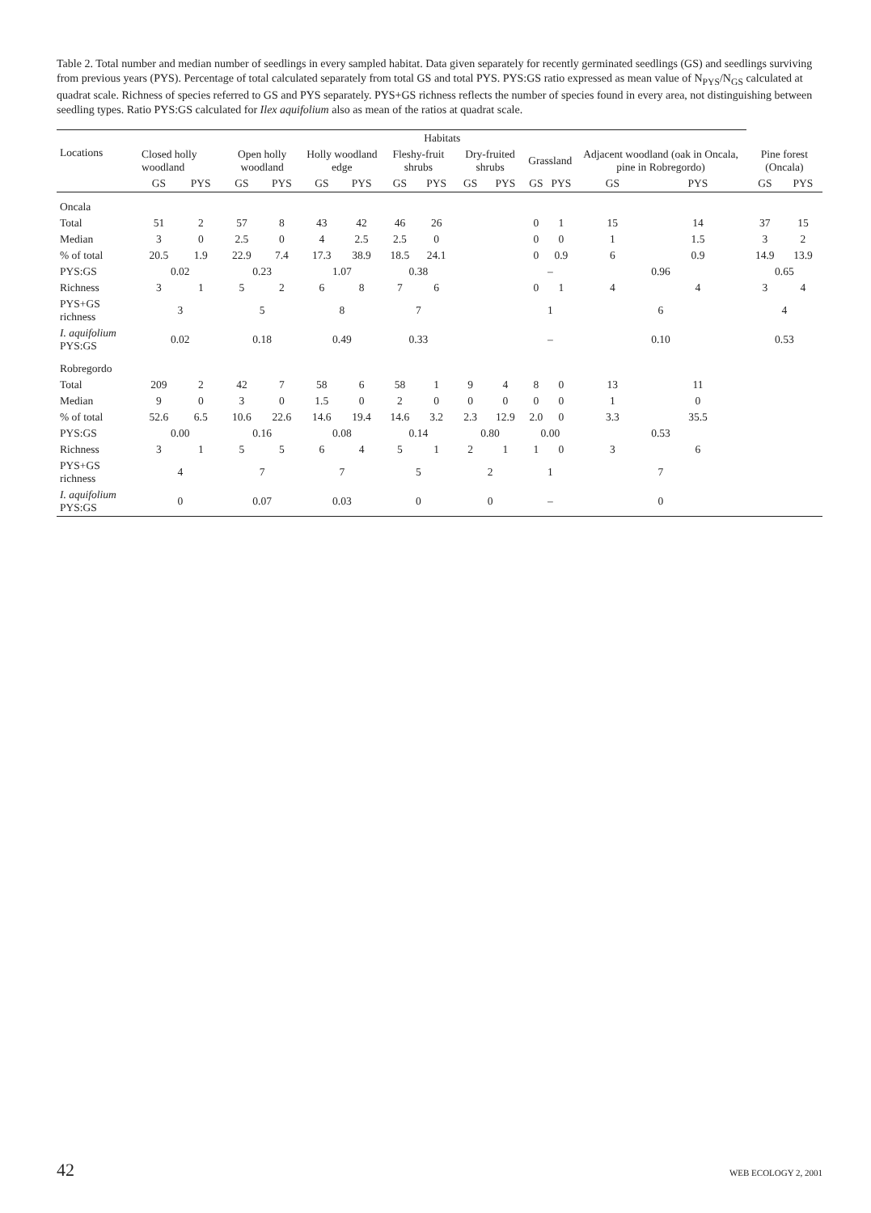Table 2. Total number and median number of seedlings in every sampled habitat. Data given separately for recently germinated seedlings (GS) and seedlings surviving from previous years (PYS). Percentage of total calculated separately from total GS and total PYS. PYS:GS ratio expressed as mean value of N<sub>PYS</sub>/N<sub>GS</sub> calculated at quadrat scale. Richness of species referred to GS and PYS separately. PYS+GS richness reflects the number of species found in every area, not distinguishing between seedling types. Ratio PYS:GS calculated for Ilex aquifolium also as mean of the ratios at quadrat scale.
| Locations | Habitats | | | | | | | | | | | | | | | |
| --- | --- | --- | --- | --- | --- | --- | --- | --- | --- | --- | --- | --- | --- | --- | --- | --- |
| | Closed holly woodland | | Open holly woodland | | Holly woodland edge | | Fleshy-fruit shrubs | | Dry-fruited shrubs | | Grassland | | Adjacent woodland (oak in Oncala, pine in Robregordo) | | Pine forest (Oncala) | |
| | GS | PYS | GS | PYS | GS | PYS | GS | PYS | GS | PYS | GS | PYS | GS | PYS | GS | PYS |
| Oncala | | | | | | | | | | | | | | | | |
| Total | 51 | 2 | 57 | 8 | 43 | 42 | 46 | 26 | | | 0 | 1 | 15 | 14 | 37 | 15 |
| Median | 3 | 0 | 2.5 | 0 | 4 | 2.5 | 2.5 | 0 | | | 0 | 0 | 1 | 1.5 | 3 | 2 |
| % of total | 20.5 | 1.9 | 22.9 | 7.4 | 17.3 | 38.9 | 18.5 | 24.1 | | | 0 | 0.9 | 6 | 0.9 | 14.9 | 13.9 |
| PYS:GS | 0.02 | | 0.23 | | 1.07 | | 0.38 | | | | – | | 0.96 | | 0.65 | |
| Richness | 3 | 1 | 5 | 2 | 6 | 8 | 7 | 6 | | | 0 | 1 | 4 | 4 | 3 | 4 |
| PYS+GS richness | 3 | | 5 | | 8 | | 7 | | | | 1 | | 6 | | 4 | |
| I. aquifolium PYS:GS | 0.02 | | 0.18 | | 0.49 | | 0.33 | | | | – | | 0.10 | | 0.53 | |
| Robregordo | | | | | | | | | | | | | | | | |
| Total | 209 | 2 | 42 | 7 | 58 | 6 | 58 | 1 | 9 | 4 | 8 | 0 | 13 | 11 | | |
| Median | 9 | 0 | 3 | 0 | 1.5 | 0 | 2 | 0 | 0 | 0 | 0 | 0 | 1 | 0 | | |
| % of total | 52.6 | 6.5 | 10.6 | 22.6 | 14.6 | 19.4 | 14.6 | 3.2 | 2.3 | 12.9 | 2.0 | 0 | 3.3 | 35.5 | | |
| PYS:GS | 0.00 | | 0.16 | | 0.08 | | 0.14 | | 0.80 | | 0.00 | | 0.53 | | | |
| Richness | 3 | 1 | 5 | 5 | 6 | 4 | 5 | 1 | 2 | 1 | 1 | 0 | 3 | 6 | | |
| PYS+GS richness | 4 | | 7 | | 7 | | 5 | | 2 | | 1 | | 7 | | | |
| I. aquifolium PYS:GS | 0 | | 0.07 | | 0.03 | | 0 | | 0 | | – | | 0 | | | |
42 WEB ECOLOGY 2, 2001